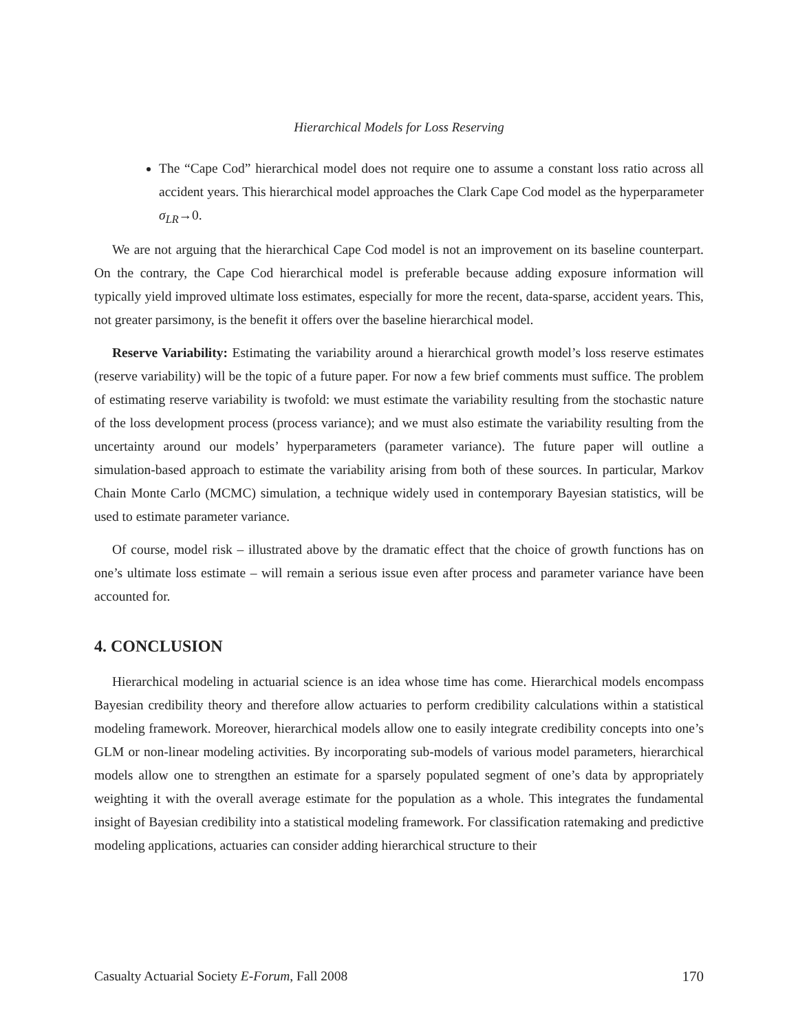Hierarchical Models for Loss Reserving
The “Cape Cod” hierarchical model does not require one to assume a constant loss ratio across all accident years. This hierarchical model approaches the Clark Cape Cod model as the hyperparameter σ<sub>LR</sub>→0.
We are not arguing that the hierarchical Cape Cod model is not an improvement on its baseline counterpart. On the contrary, the Cape Cod hierarchical model is preferable because adding exposure information will typically yield improved ultimate loss estimates, especially for more the recent, data-sparse, accident years. This, not greater parsimony, is the benefit it offers over the baseline hierarchical model.
Reserve Variability: Estimating the variability around a hierarchical growth model’s loss reserve estimates (reserve variability) will be the topic of a future paper. For now a few brief comments must suffice. The problem of estimating reserve variability is twofold: we must estimate the variability resulting from the stochastic nature of the loss development process (process variance); and we must also estimate the variability resulting from the uncertainty around our models’ hyperparameters (parameter variance). The future paper will outline a simulation-based approach to estimate the variability arising from both of these sources. In particular, Markov Chain Monte Carlo (MCMC) simulation, a technique widely used in contemporary Bayesian statistics, will be used to estimate parameter variance.
Of course, model risk – illustrated above by the dramatic effect that the choice of growth functions has on one’s ultimate loss estimate – will remain a serious issue even after process and parameter variance have been accounted for.
4. CONCLUSION
Hierarchical modeling in actuarial science is an idea whose time has come. Hierarchical models encompass Bayesian credibility theory and therefore allow actuaries to perform credibility calculations within a statistical modeling framework. Moreover, hierarchical models allow one to easily integrate credibility concepts into one’s GLM or non-linear modeling activities. By incorporating sub-models of various model parameters, hierarchical models allow one to strengthen an estimate for a sparsely populated segment of one’s data by appropriately weighting it with the overall average estimate for the population as a whole. This integrates the fundamental insight of Bayesian credibility into a statistical modeling framework. For classification ratemaking and predictive modeling applications, actuaries can consider adding hierarchical structure to their
Casualty Actuarial Society E-Forum, Fall 2008 170